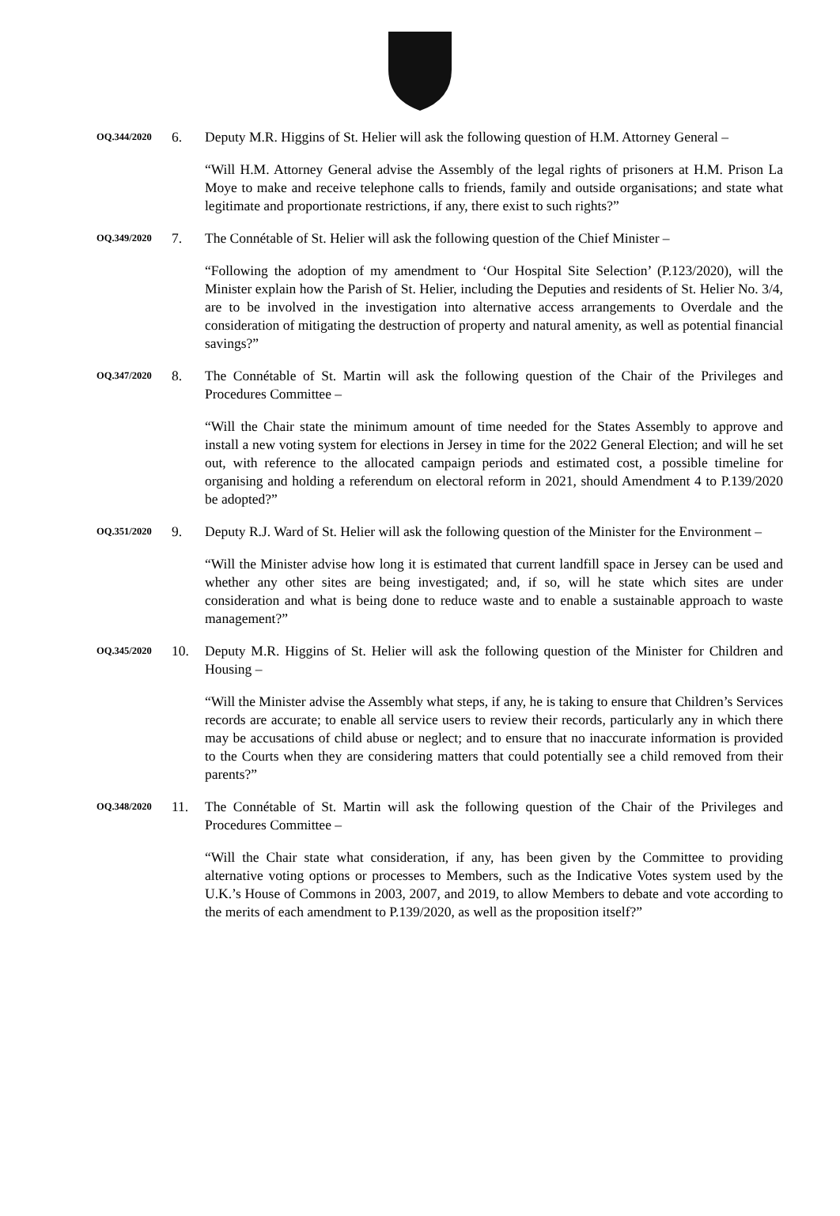OQ.344/2020
6. Deputy M.R. Higgins of St. Helier will ask the following question of H.M. Attorney General –
“Will H.M. Attorney General advise the Assembly of the legal rights of prisoners at H.M. Prison La Moye to make and receive telephone calls to friends, family and outside organisations; and state what legitimate and proportionate restrictions, if any, there exist to such rights?”
OQ.349/2020
7. The Connétable of St. Helier will ask the following question of the Chief Minister –
“Following the adoption of my amendment to ‘Our Hospital Site Selection’ (P.123/2020), will the Minister explain how the Parish of St. Helier, including the Deputies and residents of St. Helier No. 3/4, are to be involved in the investigation into alternative access arrangements to Overdale and the consideration of mitigating the destruction of property and natural amenity, as well as potential financial savings?”
OQ.347/2020
8. The Connétable of St. Martin will ask the following question of the Chair of the Privileges and Procedures Committee –
“Will the Chair state the minimum amount of time needed for the States Assembly to approve and install a new voting system for elections in Jersey in time for the 2022 General Election; and will he set out, with reference to the allocated campaign periods and estimated cost, a possible timeline for organising and holding a referendum on electoral reform in 2021, should Amendment 4 to P.139/2020 be adopted?”
OQ.351/2020
9. Deputy R.J. Ward of St. Helier will ask the following question of the Minister for the Environment –
“Will the Minister advise how long it is estimated that current landfill space in Jersey can be used and whether any other sites are being investigated; and, if so, will he state which sites are under consideration and what is being done to reduce waste and to enable a sustainable approach to waste management?”
OQ.345/2020
10. Deputy M.R. Higgins of St. Helier will ask the following question of the Minister for Children and Housing –
“Will the Minister advise the Assembly what steps, if any, he is taking to ensure that Children’s Services records are accurate; to enable all service users to review their records, particularly any in which there may be accusations of child abuse or neglect; and to ensure that no inaccurate information is provided to the Courts when they are considering matters that could potentially see a child removed from their parents?”
OQ.348/2020
11. The Connétable of St. Martin will ask the following question of the Chair of the Privileges and Procedures Committee –
“Will the Chair state what consideration, if any, has been given by the Committee to providing alternative voting options or processes to Members, such as the Indicative Votes system used by the U.K.’s House of Commons in 2003, 2007, and 2019, to allow Members to debate and vote according to the merits of each amendment to P.139/2020, as well as the proposition itself?”